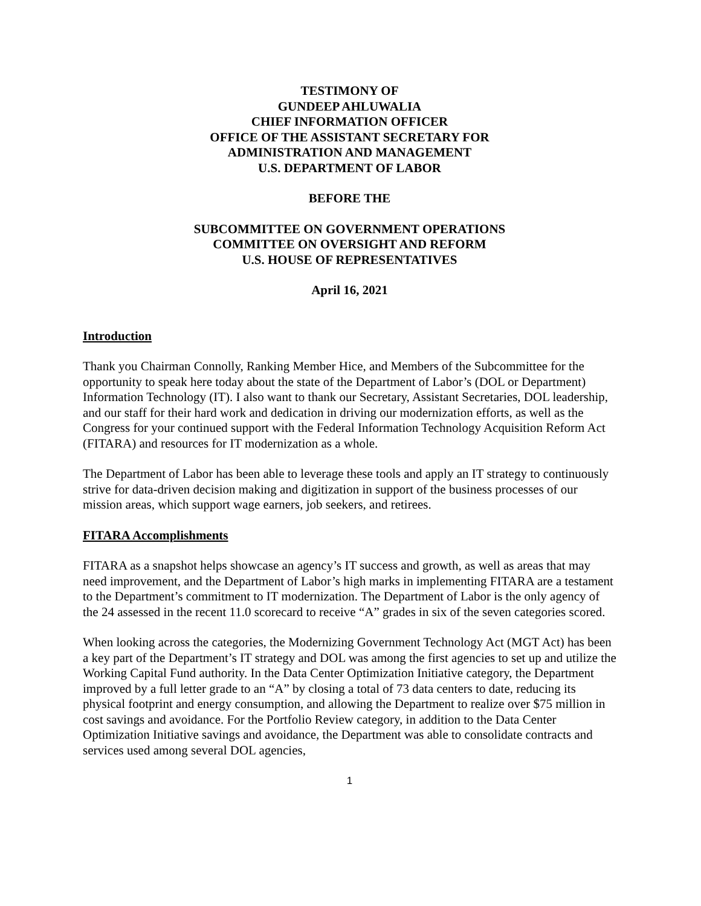TESTIMONY OF
GUNDEEP AHLUWALIA
CHIEF INFORMATION OFFICER
OFFICE OF THE ASSISTANT SECRETARY FOR
ADMINISTRATION AND MANAGEMENT
U.S. DEPARTMENT OF LABOR
BEFORE THE
SUBCOMMITTEE ON GOVERNMENT OPERATIONS
COMMITTEE ON OVERSIGHT AND REFORM
U.S. HOUSE OF REPRESENTATIVES
April 16, 2021
Introduction
Thank you Chairman Connolly, Ranking Member Hice, and Members of the Subcommittee for the opportunity to speak here today about the state of the Department of Labor’s (DOL or Department) Information Technology (IT). I also want to thank our Secretary, Assistant Secretaries, DOL leadership, and our staff for their hard work and dedication in driving our modernization efforts, as well as the Congress for your continued support with the Federal Information Technology Acquisition Reform Act (FITARA) and resources for IT modernization as a whole.
The Department of Labor has been able to leverage these tools and apply an IT strategy to continuously strive for data-driven decision making and digitization in support of the business processes of our mission areas, which support wage earners, job seekers, and retirees.
FITARA Accomplishments
FITARA as a snapshot helps showcase an agency’s IT success and growth, as well as areas that may need improvement, and the Department of Labor’s high marks in implementing FITARA are a testament to the Department’s commitment to IT modernization. The Department of Labor is the only agency of the 24 assessed in the recent 11.0 scorecard to receive “A” grades in six of the seven categories scored.
When looking across the categories, the Modernizing Government Technology Act (MGT Act) has been a key part of the Department’s IT strategy and DOL was among the first agencies to set up and utilize the Working Capital Fund authority. In the Data Center Optimization Initiative category, the Department improved by a full letter grade to an “A” by closing a total of 73 data centers to date, reducing its physical footprint and energy consumption, and allowing the Department to realize over $75 million in cost savings and avoidance. For the Portfolio Review category, in addition to the Data Center Optimization Initiative savings and avoidance, the Department was able to consolidate contracts and services used among several DOL agencies,
1